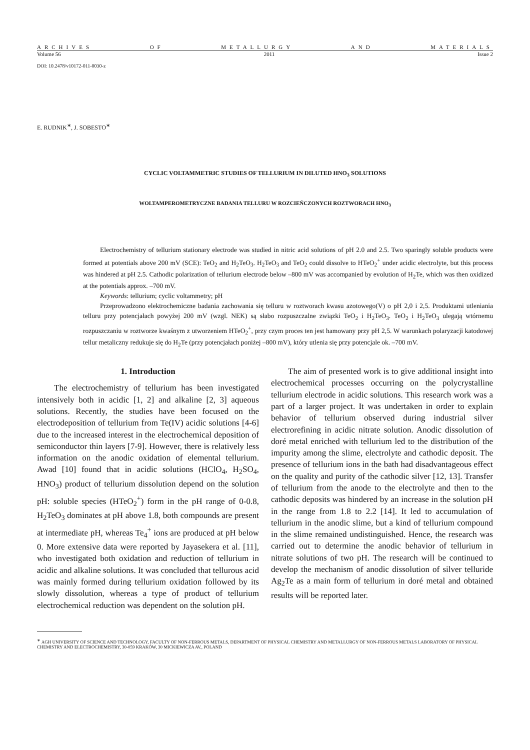ARCHIVES OF METALLURGY AND MATERIALS
Volume 56 2011 Issue 2
DOI: 10.2478/v10172-011-0030-z
E. RUDNIK<sup>∗</sup>, J. SOBESTO<sup>∗</sup>
CYCLIC VOLTAMMETRIC STUDIES OF TELLURIUM IN DILUTED HNO<sub>3</sub> SOLUTIONS
WOLTAMPEROMETRYCZNE BADANIA TELLURU W ROZCIEŃCZONYCH ROZTWORACH HNO<sub>3</sub>
Electrochemistry of tellurium stationary electrode was studied in nitric acid solutions of pH 2.0 and 2.5. Two sparingly soluble products were formed at potentials above 200 mV (SCE): TeO<sub>2</sub> and H<sub>2</sub>TeO<sub>3</sub>. H<sub>2</sub>TeO<sub>3</sub> and TeO<sub>2</sub> could dissolve to HTeO<sub>2</sub><sup>+</sup> under acidic electrolyte, but this process was hindered at pH 2.5. Cathodic polarization of tellurium electrode below –800 mV was accompanied by evolution of H<sub>2</sub>Te, which was then oxidized at the potentials approx. –700 mV.
Keywords: tellurium; cyclic voltammetry; pH
Przeprowadzono elektrochemiczne badania zachowania się telluru w roztworach kwasu azotowego(V) o pH 2,0 i 2,5. Produktami utleniania telluru przy potencjałach powyżej 200 mV (wzgl. NEK) są słabo rozpuszczalne związki TeO<sub>2</sub> i H<sub>2</sub>TeO<sub>3</sub>. TeO<sub>2</sub> i H<sub>2</sub>TeO<sub>3</sub> ulegają wtórnemu rozpuszczaniu w roztworze kwaśnym z utworzeniem HTeO<sub>2</sub><sup>+</sup>, przy czym proces ten jest hamowany przy pH 2,5. W warunkach polaryzacji katodowej tellur metaliczny redukuje się do H<sub>2</sub>Te (przy potencjałach poniżej –800 mV), który utlenia się przy potencjale ok. –700 mV.
1. Introduction
The electrochemistry of tellurium has been investigated intensively both in acidic [1, 2] and alkaline [2, 3] aqueous solutions. Recently, the studies have been focused on the electrodeposition of tellurium from Te(IV) acidic solutions [4-6] due to the increased interest in the electrochemical deposition of semiconductor thin layers [7-9]. However, there is relatively less information on the anodic oxidation of elemental tellurium. Awad [10] found that in acidic solutions (HClO<sub>4</sub>, H<sub>2</sub>SO<sub>4</sub>, HNO<sub>3</sub>) product of tellurium dissolution depend on the solution pH: soluble species (HTeO<sub>2</sub><sup>+</sup>) form in the pH range of 0-0.8, H<sub>2</sub>TeO<sub>3</sub> dominates at pH above 1.8, both compounds are present at intermediate pH, whereas Te<sub>4</sub><sup>+</sup> ions are produced at pH below 0. More extensive data were reported by Jayasekera et al. [11], who investigated both oxidation and reduction of tellurium in acidic and alkaline solutions. It was concluded that tellurous acid was mainly formed during tellurium oxidation followed by its slowly dissolution, whereas a type of product of tellurium electrochemical reduction was dependent on the solution pH.
The aim of presented work is to give additional insight into electrochemical processes occurring on the polycrystalline tellurium electrode in acidic solutions. This research work was a part of a larger project. It was undertaken in order to explain behavior of tellurium observed during industrial silver electrorefining in acidic nitrate solution. Anodic dissolution of doré metal enriched with tellurium led to the distribution of the impurity among the slime, electrolyte and cathodic deposit. The presence of tellurium ions in the bath had disadvantageous effect on the quality and purity of the cathodic silver [12, 13]. Transfer of tellurium from the anode to the electrolyte and then to the cathodic deposits was hindered by an increase in the solution pH in the range from 1.8 to 2.2 [14]. It led to accumulation of tellurium in the anodic slime, but a kind of tellurium compound in the slime remained undistinguished. Hence, the research was carried out to determine the anodic behavior of tellurium in nitrate solutions of two pH. The research will be continued to develop the mechanism of anodic dissolution of silver telluride Ag<sub>2</sub>Te as a main form of tellurium in doré metal and obtained results will be reported later.
<sup>∗</sup> AGH UNIVERSITY OF SCIENCE AND TECHNOLOGY, FACULTY OF NON-FERROUS METALS, DEPARTMENT OF PHYSICAL CHEMISTRY AND METALLURGY OF NON-FERROUS METALS LABORATORY OF PHYSICAL CHEMISTRY AND ELECTROCHEMISTRY, 30-059 KRAKÓW, 30 MICKIEWICZA AV., POLAND